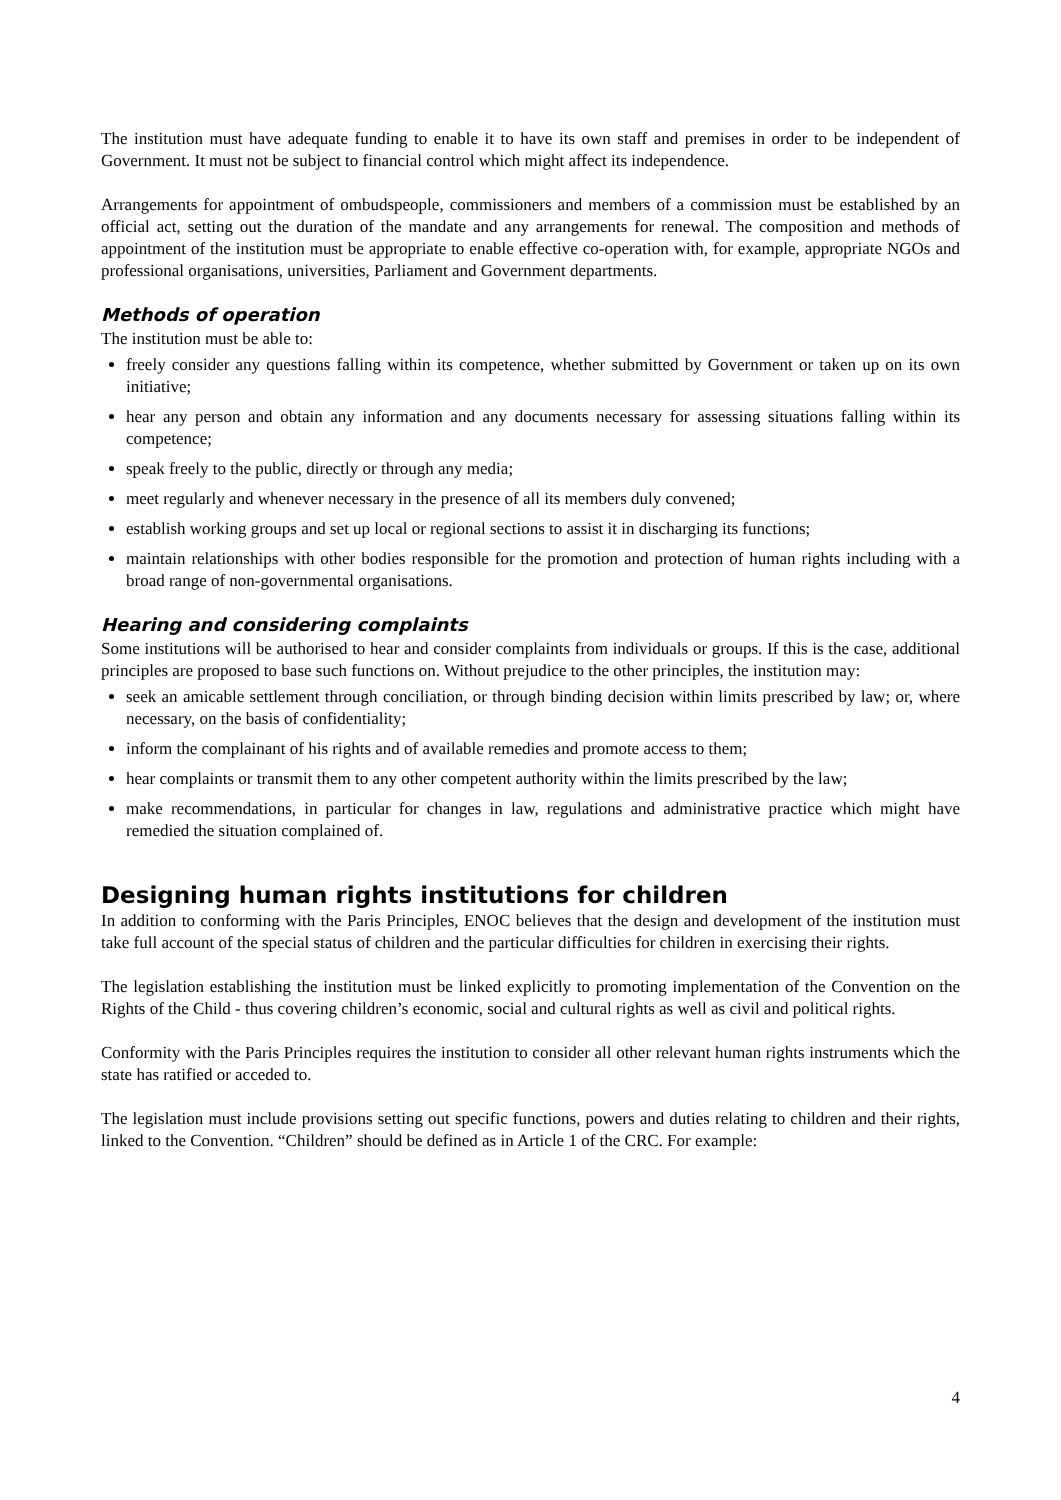The institution must have adequate funding to enable it to have its own staff and premises in order to be independent of Government. It must not be subject to financial control which might affect its independence.
Arrangements for appointment of ombudspeople, commissioners and members of a commission must be established by an official act, setting out the duration of the mandate and any arrangements for renewal. The composition and methods of appointment of the institution must be appropriate to enable effective co-operation with, for example, appropriate NGOs and professional organisations, universities, Parliament and Government departments.
Methods of operation
The institution must be able to:
freely consider any questions falling within its competence, whether submitted by Government or taken up on its own initiative;
hear any person and obtain any information and any documents necessary for assessing situations falling within its competence;
speak freely to the public, directly or through any media;
meet regularly and whenever necessary in the presence of all its members duly convened;
establish working groups and set up local or regional sections to assist it in discharging its functions;
maintain relationships with other bodies responsible for the promotion and protection of human rights including with a broad range of non-governmental organisations.
Hearing and considering complaints
Some institutions will be authorised to hear and consider complaints from individuals or groups. If this is the case, additional principles are proposed to base such functions on. Without prejudice to the other principles, the institution may:
seek an amicable settlement through conciliation, or through binding decision within limits prescribed by law; or, where necessary, on the basis of confidentiality;
inform the complainant of his rights and of available remedies and promote access to them;
hear complaints or transmit them to any other competent authority within the limits prescribed by the law;
make recommendations, in particular for changes in law, regulations and administrative practice which might have remedied the situation complained of.
Designing human rights institutions for children
In addition to conforming with the Paris Principles, ENOC believes that the design and development of the institution must take full account of the special status of children and the particular difficulties for children in exercising their rights.
The legislation establishing the institution must be linked explicitly to promoting implementation of the Convention on the Rights of the Child - thus covering children’s economic, social and cultural rights as well as civil and political rights.
Conformity with the Paris Principles requires the institution to consider all other relevant human rights instruments which the state has ratified or acceded to.
The legislation must include provisions setting out specific functions, powers and duties relating to children and their rights, linked to the Convention. “Children” should be defined as in Article 1 of the CRC. For example:
4